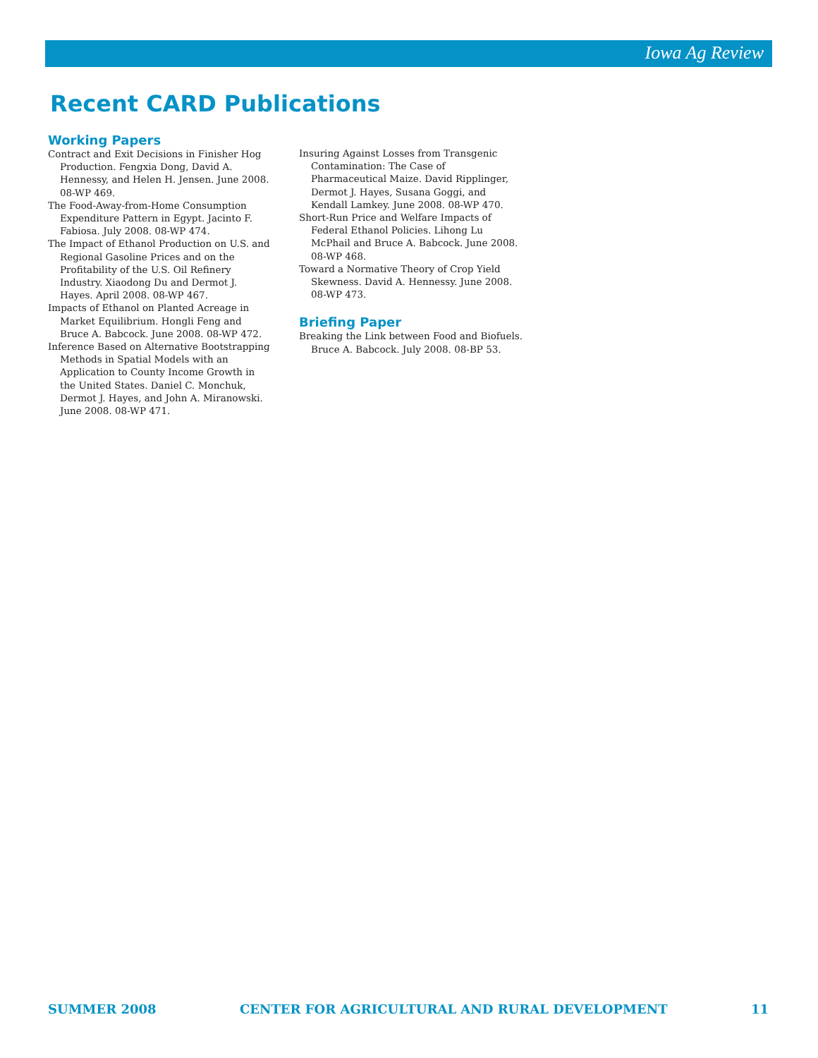Iowa Ag Review
Recent CARD Publications
Working Papers
Contract and Exit Decisions in Finisher Hog Production. Fengxia Dong, David A. Hennessy, and Helen H. Jensen. June 2008. 08-WP 469.
The Food-Away-from-Home Consumption Expenditure Pattern in Egypt. Jacinto F. Fabiosa. July 2008. 08-WP 474.
The Impact of Ethanol Production on U.S. and Regional Gasoline Prices and on the Profitability of the U.S. Oil Refinery Industry. Xiaodong Du and Dermot J. Hayes. April 2008. 08-WP 467.
Impacts of Ethanol on Planted Acreage in Market Equilibrium. Hongli Feng and Bruce A. Babcock. June 2008. 08-WP 472.
Inference Based on Alternative Bootstrapping Methods in Spatial Models with an Application to County Income Growth in the United States. Daniel C. Monchuk, Dermot J. Hayes, and John A. Miranowski. June 2008. 08-WP 471.
Insuring Against Losses from Transgenic Contamination: The Case of Pharmaceutical Maize. David Ripplinger, Dermot J. Hayes, Susana Goggi, and Kendall Lamkey. June 2008. 08-WP 470.
Short-Run Price and Welfare Impacts of Federal Ethanol Policies. Lihong Lu McPhail and Bruce A. Babcock. June 2008. 08-WP 468.
Toward a Normative Theory of Crop Yield Skewness. David A. Hennessy. June 2008. 08-WP 473.
Briefing Paper
Breaking the Link between Food and Biofuels. Bruce A. Babcock. July 2008. 08-BP 53.
SUMMER 2008 CENTER FOR AGRICULTURAL AND RURAL DEVELOPMENT 11